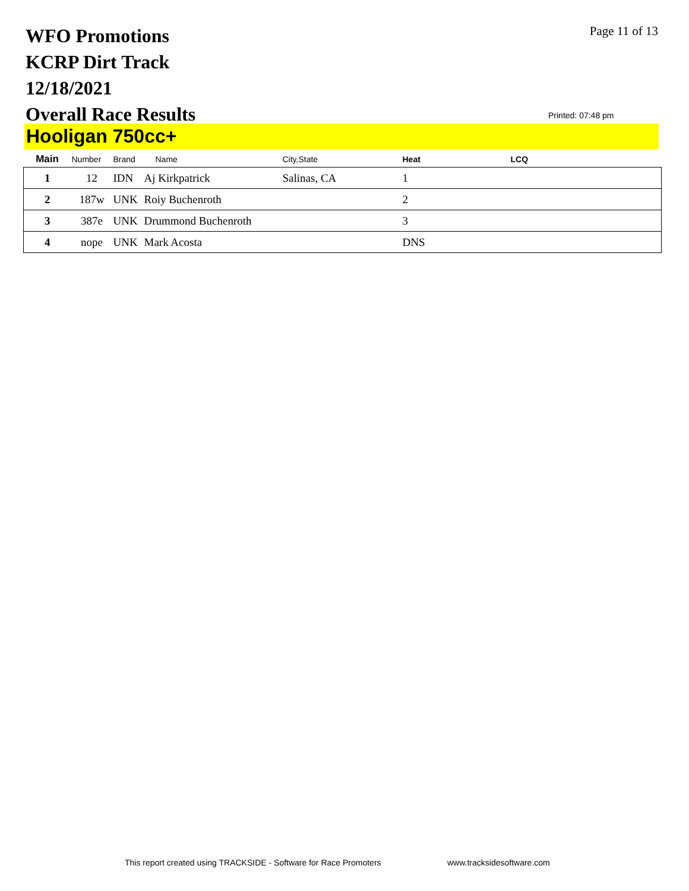WFO Promotions
KCRP Dirt Track
12/18/2021
Overall Race Results
Page 11 of 13
Printed: 07:48 pm
Hooligan 750cc+
| Main | Number | Brand | Name | City,State | Heat | LCQ |
| --- | --- | --- | --- | --- | --- | --- |
| 1 | 12 | IDN | Aj Kirkpatrick | Salinas, CA | 1 | |
| 2 | 187w | UNK | Roiy Buchenroth | | 2 | |
| 3 | 387e | UNK | Drummond Buchenroth | | 3 | |
| 4 | nope | UNK | Mark Acosta | | DNS | |
This report created using TRACKSIDE - Software for Race Promoters
www.tracksidesoftware.com